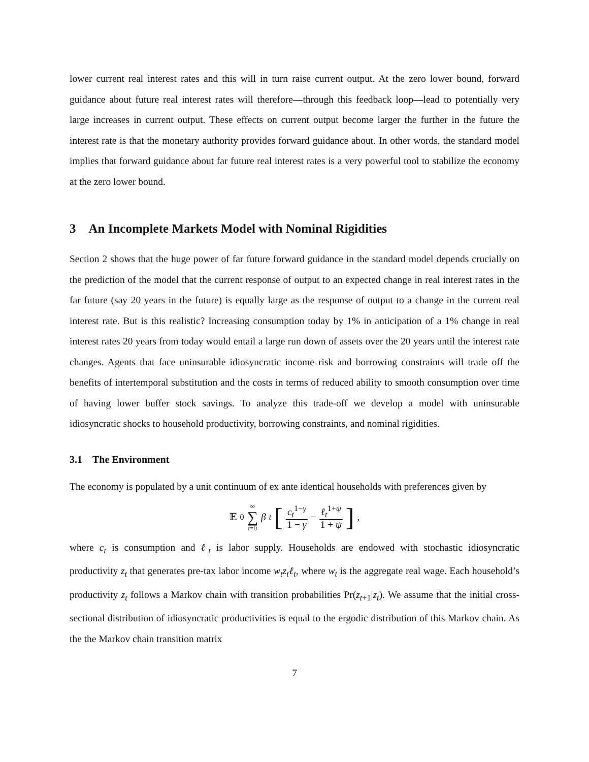lower current real interest rates and this will in turn raise current output. At the zero lower bound, forward guidance about future real interest rates will therefore—through this feedback loop—lead to potentially very large increases in current output. These effects on current output become larger the further in the future the interest rate is that the monetary authority provides forward guidance about. In other words, the standard model implies that forward guidance about far future real interest rates is a very powerful tool to stabilize the economy at the zero lower bound.
3 An Incomplete Markets Model with Nominal Rigidities
Section 2 shows that the huge power of far future forward guidance in the standard model depends crucially on the prediction of the model that the current response of output to an expected change in real interest rates in the far future (say 20 years in the future) is equally large as the response of output to a change in the current real interest rate. But is this realistic? Increasing consumption today by 1% in anticipation of a 1% change in real interest rates 20 years from today would entail a large run down of assets over the 20 years until the interest rate changes. Agents that face uninsurable idiosyncratic income risk and borrowing constraints will trade off the benefits of intertemporal substitution and the costs in terms of reduced ability to smooth consumption over time of having lower buffer stock savings. To analyze this trade-off we develop a model with uninsurable idiosyncratic shocks to household productivity, borrowing constraints, and nominal rigidities.
3.1 The Environment
The economy is populated by a unit continuum of ex ante identical households with preferences given by
𝔼<sub>0</sub> ∞ ∑ t=0 β<sup>t</sup> [c<sub>t</sub><sup>1−γ</sup> 1 − γ − ℓ<sub>t</sub><sup>1+ψ</sup> 1 + ψ] ,
where c<sub>t</sub> is consumption and ℓ<sub>t</sub> is labor supply. Households are endowed with stochastic idiosyncratic productivity z<sub>t</sub> that generates pre-tax labor income w<sub>t</sub>z<sub>t</sub>ℓ<sub>t</sub>, where w<sub>t</sub> is the aggregate real wage. Each household’s productivity z<sub>t</sub> follows a Markov chain with transition probabilities Pr(z<sub>t+1</sub>|z<sub>t</sub>). We assume that the initial cross-sectional distribution of idiosyncratic productivities is equal to the ergodic distribution of this Markov chain. As the the Markov chain transition matrix
7